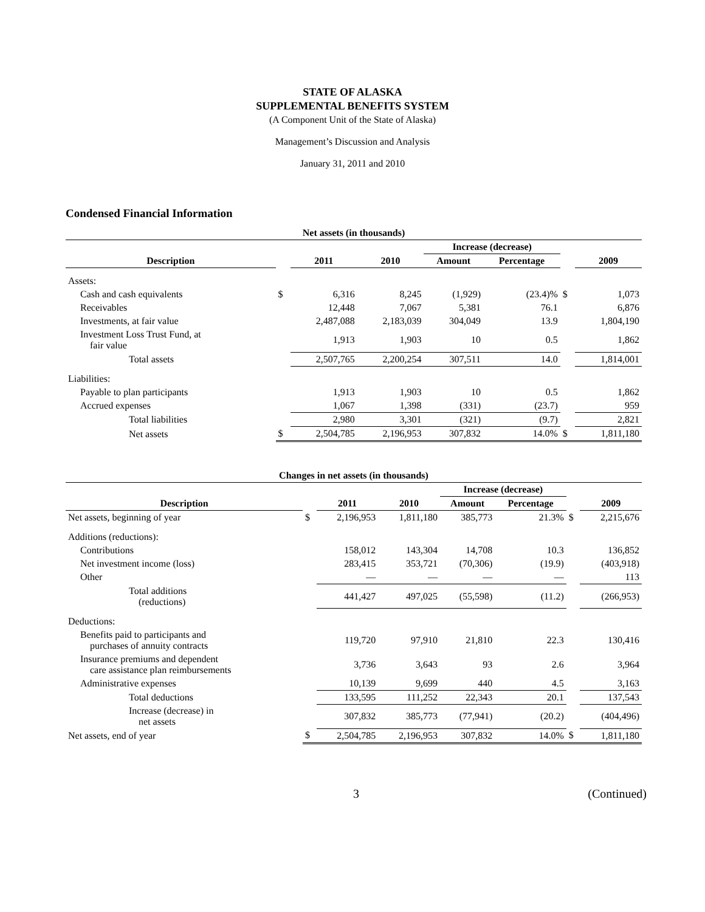STATE OF ALASKA
SUPPLEMENTAL BENEFITS SYSTEM
(A Component Unit of the State of Alaska)
Management’s Discussion and Analysis
January 31, 2011 and 2010
Condensed Financial Information
| Net assets (in thousands) | | | | | | | |
| | | | | Increase (decrease) | | | |
| Description | | 2011 | 2010 | Amount | Percentage | | 2009 |
| Assets: | | | | | | | |
| Cash and cash equivalents | $ | 6,316 | 8,245 | (1,929) | (23.4)% | $ | 1,073 |
| Receivables | | 12,448 | 7,067 | 5,381 | 76.1 | | 6,876 |
| Investments, at fair value | | 2,487,088 | 2,183,039 | 304,049 | 13.9 | | 1,804,190 |
| Investment Loss Trust Fund, at fair value | | 1,913 | 1,903 | 10 | 0.5 | | 1,862 |
| Total assets | | 2,507,765 | 2,200,254 | 307,511 | 14.0 | | 1,814,001 |
| Liabilities: | | | | | | | |
| Payable to plan participants | | 1,913 | 1,903 | 10 | 0.5 | | 1,862 |
| Accrued expenses | | 1,067 | 1,398 | (331) | (23.7) | | 959 |
| Total liabilities | | 2,980 | 3,301 | (321) | (9.7) | | 2,821 |
| Net assets | $ | 2,504,785 | 2,196,953 | 307,832 | 14.0% | $ | 1,811,180 |
| Changes in net assets (in thousands) | | | | | | | |
| | | | | Increase (decrease) | | | |
| Description | | 2011 | 2010 | Amount | Percentage | | 2009 |
| Net assets, beginning of year | $ | 2,196,953 | 1,811,180 | 385,773 | 21.3% | $ | 2,215,676 |
| Additions (reductions): | | | | | | | |
| Contributions | | 158,012 | 143,304 | 14,708 | 10.3 | | 136,852 |
| Net investment income (loss) | | 283,415 | 353,721 | (70,306) | (19.9) | | (403,918) |
| Other | | — | — | — | — | | 113 |
| Total additions (reductions) | | 441,427 | 497,025 | (55,598) | (11.2) | | (266,953) |
| Deductions: | | | | | | | |
| Benefits paid to participants and purchases of annuity contracts | | 119,720 | 97,910 | 21,810 | 22.3 | | 130,416 |
| Insurance premiums and dependent care assistance plan reimbursements | | 3,736 | 3,643 | 93 | 2.6 | | 3,964 |
| Administrative expenses | | 10,139 | 9,699 | 440 | 4.5 | | 3,163 |
| Total deductions | | 133,595 | 111,252 | 22,343 | 20.1 | | 137,543 |
| Increase (decrease) in net assets | | 307,832 | 385,773 | (77,941) | (20.2) | | (404,496) |
| Net assets, end of year | $ | 2,504,785 | 2,196,953 | 307,832 | 14.0% | $ | 1,811,180 |
3 (Continued)